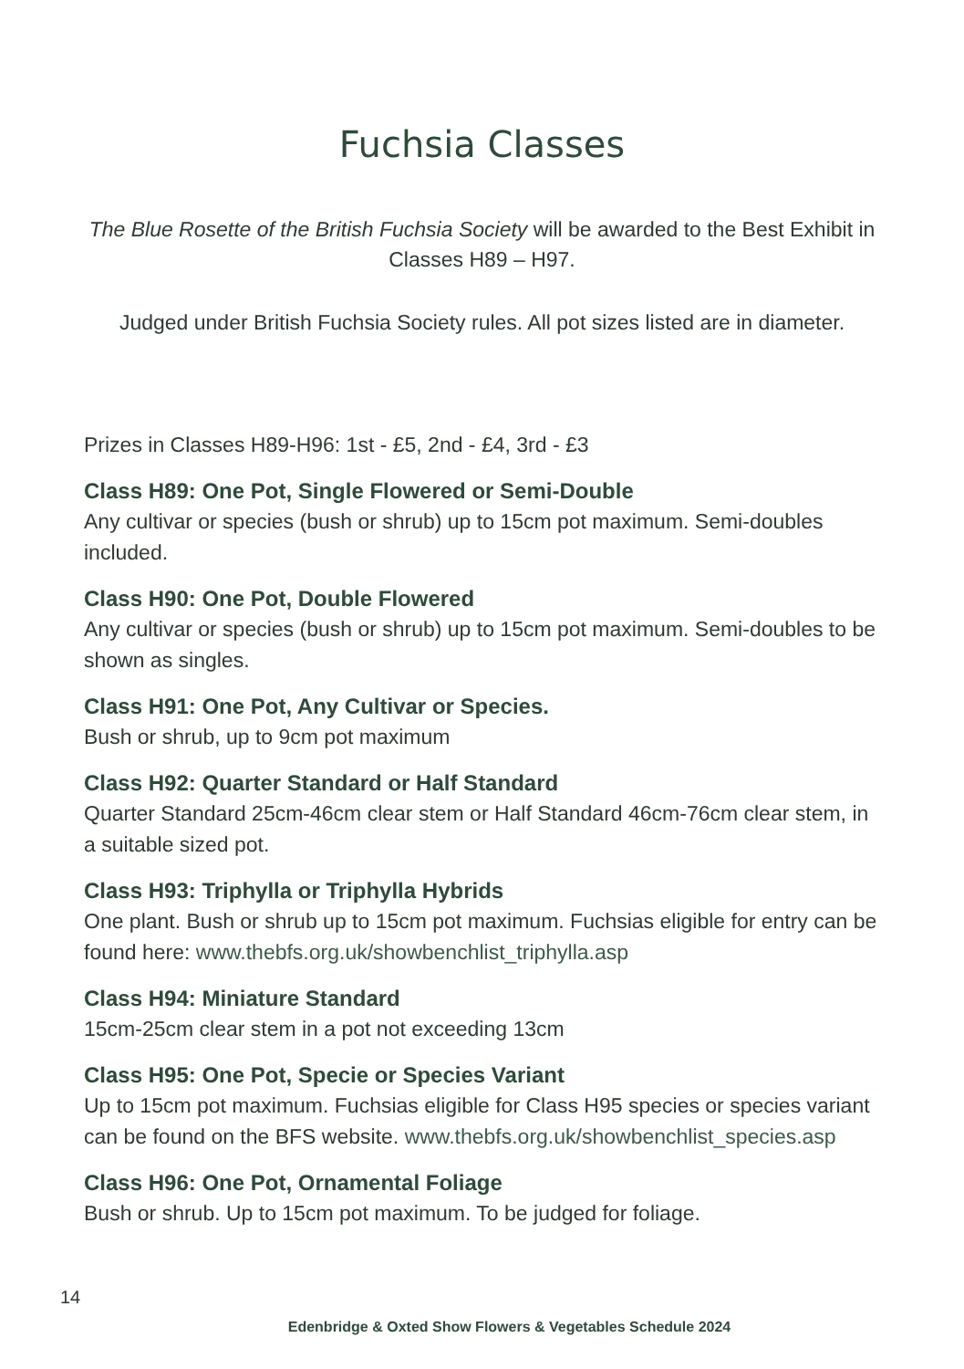Fuchsia Classes
The Blue Rosette of the British Fuchsia Society will be awarded to the Best Exhibit in Classes H89 – H97.
Judged under British Fuchsia Society rules. All pot sizes listed are in diameter.
Prizes in Classes H89-H96: 1st - £5, 2nd - £4, 3rd - £3
Class H89: One Pot, Single Flowered or Semi-Double
Any cultivar or species (bush or shrub) up to 15cm pot maximum. Semi-doubles included.
Class H90: One Pot, Double Flowered
Any cultivar or species (bush or shrub) up to 15cm pot maximum. Semi-doubles to be shown as singles.
Class H91: One Pot, Any Cultivar or Species.
Bush or shrub, up to 9cm pot maximum
Class H92: Quarter Standard or Half Standard
Quarter Standard 25cm-46cm clear stem or Half Standard 46cm-76cm clear stem, in a suitable sized pot.
Class H93: Triphylla or Triphylla Hybrids
One plant. Bush or shrub up to 15cm pot maximum. Fuchsias eligible for entry can be found here: www.thebfs.org.uk/showbenchlist_triphylla.asp
Class H94: Miniature Standard
15cm-25cm clear stem in a pot not exceeding 13cm
Class H95: One Pot, Specie or Species Variant
Up to 15cm pot maximum. Fuchsias eligible for Class H95 species or species variant can be found on the BFS website. www.thebfs.org.uk/showbenchlist_species.asp
Class H96: One Pot, Ornamental Foliage
Bush or shrub. Up to 15cm pot maximum. To be judged for foliage.
14
Edenbridge & Oxted Show Flowers & Vegetables Schedule 2024